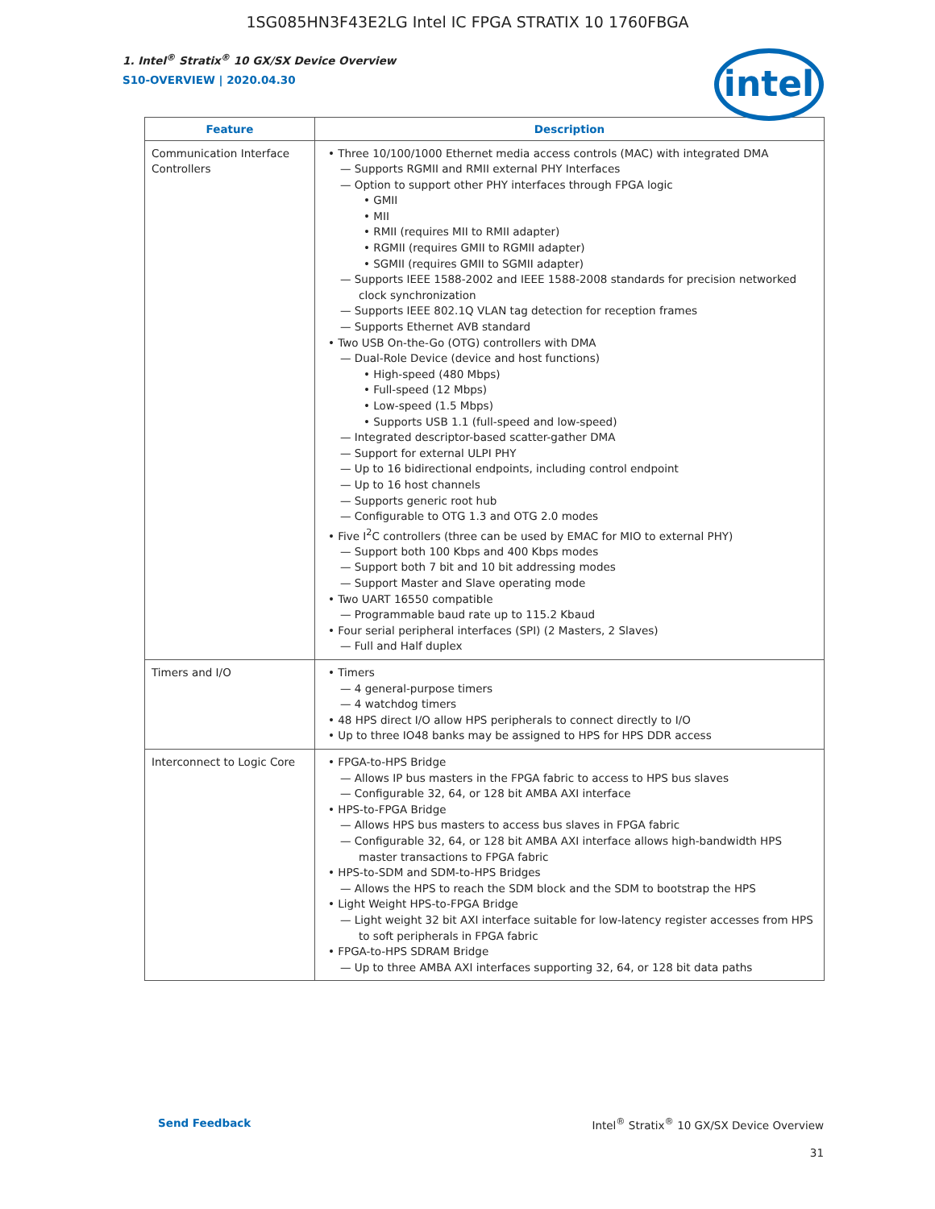1SG085HN3F43E2LG Intel IC FPGA STRATIX 10 1760FBGA
1. Intel<sup>®</sup> Stratix<sup>®</sup> 10 GX/SX Device Overview
S10-OVERVIEW | 2020.04.30
intel
| Feature | Description |
| --- | --- |
| Communication Interface Controllers | • Three 10/100/1000 Ethernet media access controls (MAC) with integrated DMA — Supports RGMII and RMII external PHY Interfaces — Option to support other PHY interfaces through FPGA logic • GMII • MII • RMII (requires MII to RMII adapter) • RGMII (requires GMII to RGMII adapter) • SGMII (requires GMII to SGMII adapter) — Supports IEEE 1588-2002 and IEEE 1588-2008 standards for precision networked clock synchronization — Supports IEEE 802.1Q VLAN tag detection for reception frames — Supports Ethernet AVB standard • Two USB On-the-Go (OTG) controllers with DMA — Dual-Role Device (device and host functions) • High-speed (480 Mbps) • Full-speed (12 Mbps) • Low-speed (1.5 Mbps) • Supports USB 1.1 (full-speed and low-speed) — Integrated descriptor-based scatter-gather DMA — Support for external ULPI PHY — Up to 16 bidirectional endpoints, including control endpoint — Up to 16 host channels — Supports generic root hub — Configurable to OTG 1.3 and OTG 2.0 modes • Five I<sup>2</sup>C controllers (three can be used by EMAC for MIO to external PHY) — Support both 100 Kbps and 400 Kbps modes — Support both 7 bit and 10 bit addressing modes — Support Master and Slave operating mode • Two UART 16550 compatible — Programmable baud rate up to 115.2 Kbaud • Four serial peripheral interfaces (SPI) (2 Masters, 2 Slaves) — Full and Half duplex |
| Timers and I/O | • Timers — 4 general-purpose timers — 4 watchdog timers • 48 HPS direct I/O allow HPS peripherals to connect directly to I/O • Up to three IO48 banks may be assigned to HPS for HPS DDR access |
| Interconnect to Logic Core | • FPGA-to-HPS Bridge — Allows IP bus masters in the FPGA fabric to access to HPS bus slaves — Configurable 32, 64, or 128 bit AMBA AXI interface • HPS-to-FPGA Bridge — Allows HPS bus masters to access bus slaves in FPGA fabric — Configurable 32, 64, or 128 bit AMBA AXI interface allows high-bandwidth HPS master transactions to FPGA fabric • HPS-to-SDM and SDM-to-HPS Bridges — Allows the HPS to reach the SDM block and the SDM to bootstrap the HPS • Light Weight HPS-to-FPGA Bridge — Light weight 32 bit AXI interface suitable for low-latency register accesses from HPS to soft peripherals in FPGA fabric • FPGA-to-HPS SDRAM Bridge — Up to three AMBA AXI interfaces supporting 32, 64, or 128 bit data paths |
Send Feedback Intel<sup>®</sup> Stratix<sup>®</sup> 10 GX/SX Device Overview
31